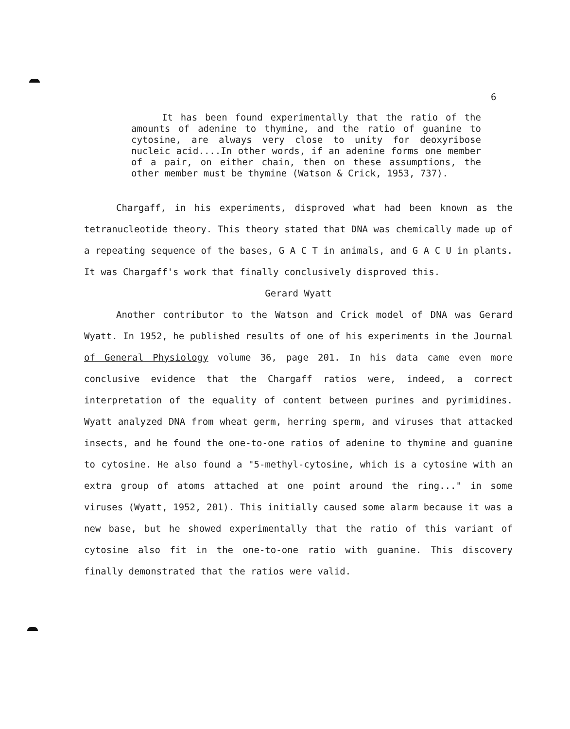6
It has been found experimentally that the ratio of the amounts of adenine to thymine, and the ratio of guanine to cytosine, are always very close to unity for deoxyribose nucleic acid....In other words, if an adenine forms one member of a pair, on either chain, then on these assumptions, the other member must be thymine (Watson & Crick, 1953, 737).
Chargaff, in his experiments, disproved what had been known as the tetranucleotide theory. This theory stated that DNA was chemically made up of a repeating sequence of the bases, G A C T in animals, and G A C U in plants. It was Chargaff's work that finally conclusively disproved this.
Gerard Wyatt
Another contributor to the Watson and Crick model of DNA was Gerard Wyatt. In 1952, he published results of one of his experiments in the Journal of General Physiology volume 36, page 201. In his data came even more conclusive evidence that the Chargaff ratios were, indeed, a correct interpretation of the equality of content between purines and pyrimidines. Wyatt analyzed DNA from wheat germ, herring sperm, and viruses that attacked insects, and he found the one-to-one ratios of adenine to thymine and guanine to cytosine. He also found a "5-methyl-cytosine, which is a cytosine with an extra group of atoms attached at one point around the ring..." in some viruses (Wyatt, 1952, 201). This initially caused some alarm because it was a new base, but he showed experimentally that the ratio of this variant of cytosine also fit in the one-to-one ratio with guanine. This discovery finally demonstrated that the ratios were valid.